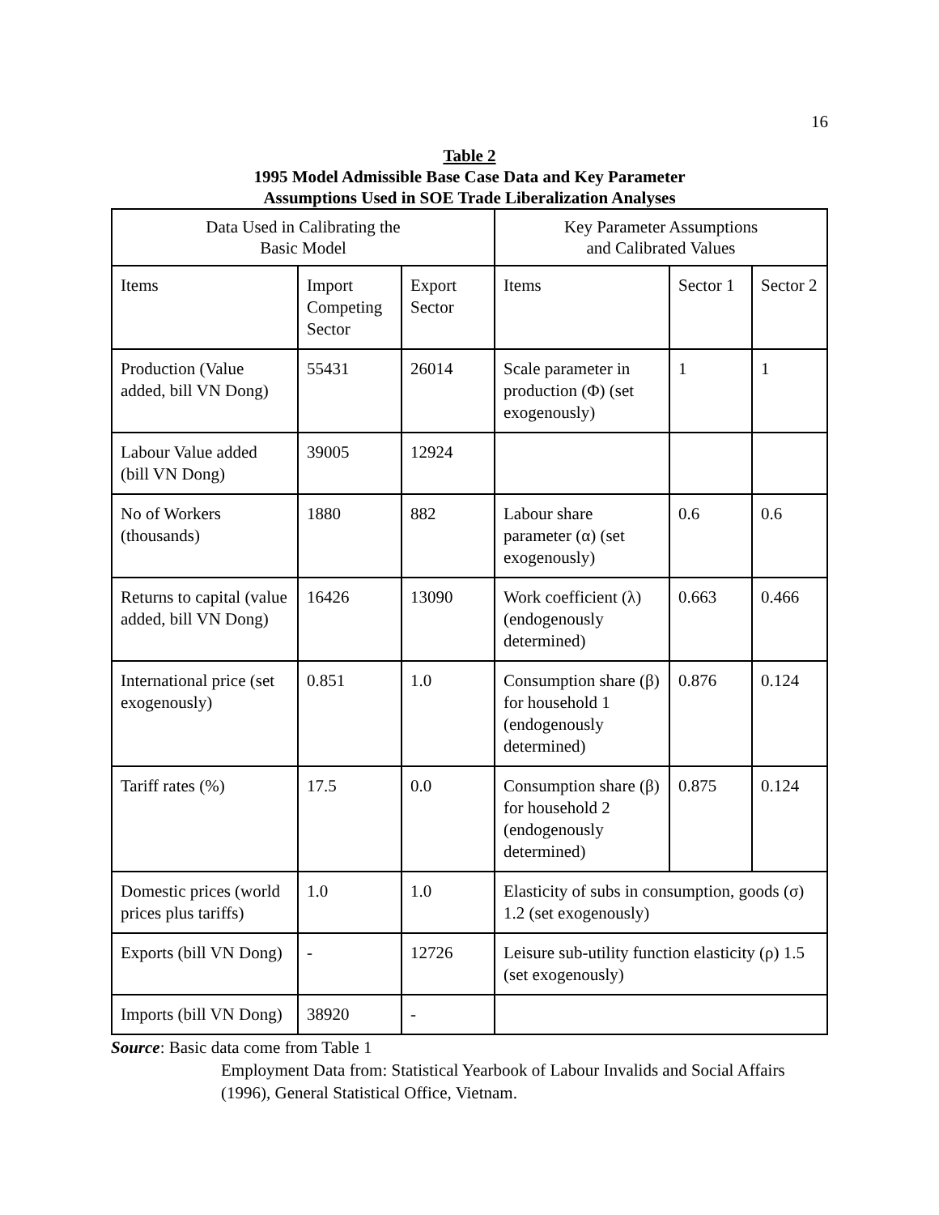16
Table 2
1995 Model Admissible Base Case Data and Key Parameter
Assumptions Used in SOE Trade Liberalization Analyses
| Data Used in Calibrating the Basic Model | | | Key Parameter Assumptions and Calibrated Values | | |
| Items | Import Competing Sector | Export Sector | Items | Sector 1 | Sector 2 |
| Production (Value added, bill VN Dong) | 55431 | 26014 | Scale parameter in production (Φ) (set exogenously) | 1 | 1 |
| Labour Value added (bill VN Dong) | 39005 | 12924 | | | |
| No of Workers (thousands) | 1880 | 882 | Labour share parameter (α) (set exogenously) | 0.6 | 0.6 |
| Returns to capital (value added, bill VN Dong) | 16426 | 13090 | Work coefficient (λ) (endogenously determined) | 0.663 | 0.466 |
| International price (set exogenously) | 0.851 | 1.0 | Consumption share (β) for household 1 (endogenously determined) | 0.876 | 0.124 |
| Tariff rates (%) | 17.5 | 0.0 | Consumption share (β) for household 2 (endogenously determined) | 0.875 | 0.124 |
| Domestic prices (world prices plus tariffs) | 1.0 | 1.0 | Elasticity of subs in consumption, goods (σ) 1.2 (set exogenously) | | |
| Exports (bill VN Dong) | - | 12726 | Leisure sub-utility function elasticity (ρ) 1.5 (set exogenously) | | |
| Imports (bill VN Dong) | 38920 | - | | | |
Source: Basic data come from Table 1
Employment Data from: Statistical Yearbook of Labour Invalids and Social Affairs (1996), General Statistical Office, Vietnam.